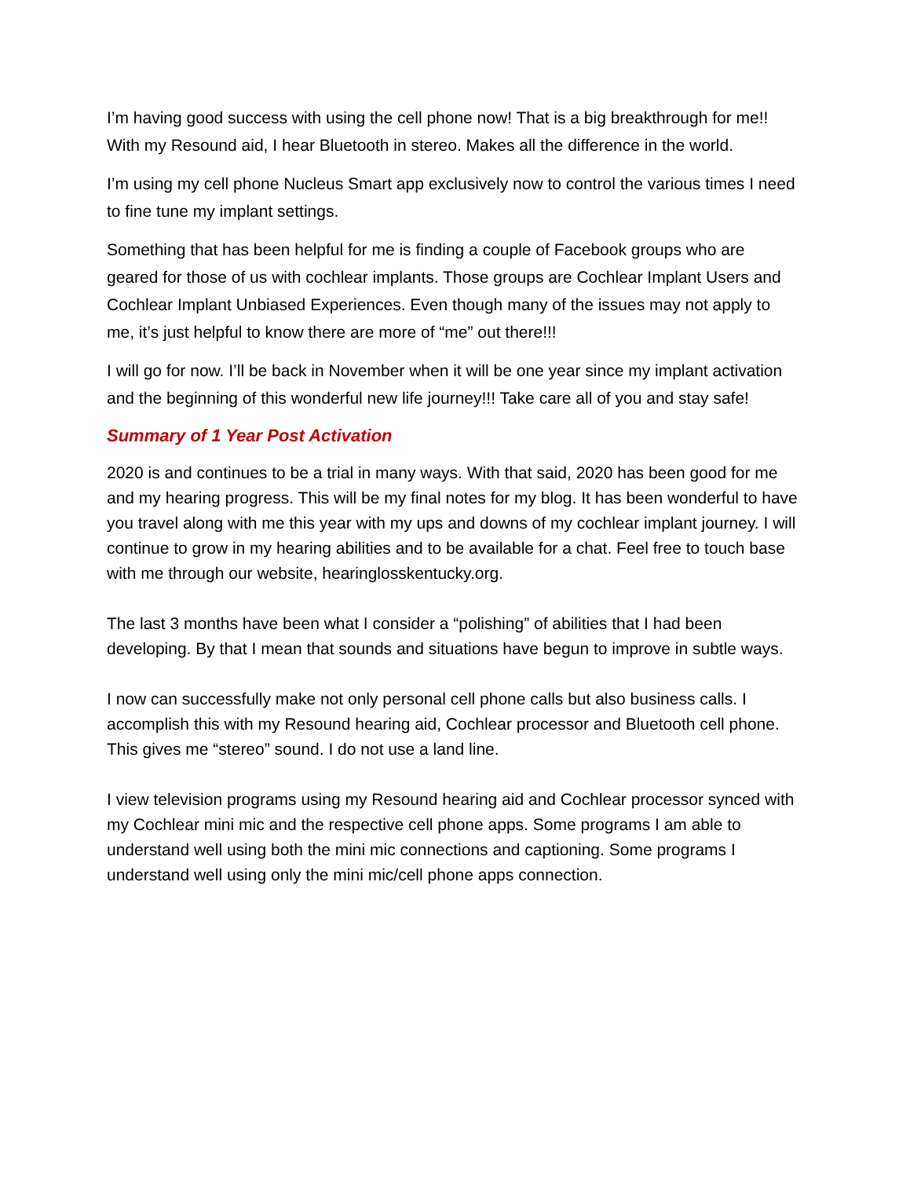I’m having good success with using the cell phone now! That is a big breakthrough for me!! With my Resound aid, I hear Bluetooth in stereo. Makes all the difference in the world.
I’m using my cell phone Nucleus Smart app exclusively now to control the various times I need to fine tune my implant settings.
Something that has been helpful for me is finding a couple of Facebook groups who are geared for those of us with cochlear implants. Those groups are Cochlear Implant Users and Cochlear Implant Unbiased Experiences. Even though many of the issues may not apply to me, it’s just helpful to know there are more of “me” out there!!!
I will go for now. I’ll be back in November when it will be one year since my implant activation and the beginning of this wonderful new life journey!!! Take care all of you and stay safe!
Summary of 1 Year Post Activation
2020 is and continues to be a trial in many ways. With that said, 2020 has been good for me and my hearing progress. This will be my final notes for my blog. It has been wonderful to have you travel along with me this year with my ups and downs of my cochlear implant journey. I will continue to grow in my hearing abilities and to be available for a chat. Feel free to touch base with me through our website, hearinglosskentucky.org.
The last 3 months have been what I consider a “polishing” of abilities that I had been developing. By that I mean that sounds and situations have begun to improve in subtle ways.
I now can successfully make not only personal cell phone calls but also business calls. I accomplish this with my Resound hearing aid, Cochlear processor and Bluetooth cell phone. This gives me “stereo” sound. I do not use a land line.
I view television programs using my Resound hearing aid and Cochlear processor synced with my Cochlear mini mic and the respective cell phone apps. Some programs I am able to understand well using both the mini mic connections and captioning. Some programs I understand well using only the mini mic/cell phone apps connection.